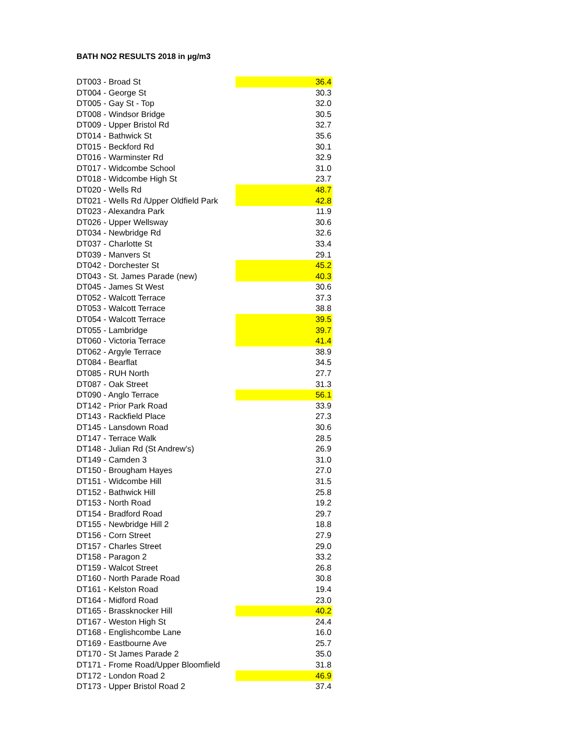BATH NO2 RESULTS 2018 in µg/m3
| DT003 - Broad St | 36.4 |
| DT004 - George St | 30.3 |
| DT005 - Gay St - Top | 32.0 |
| DT008 - Windsor Bridge | 30.5 |
| DT009 - Upper Bristol Rd | 32.7 |
| DT014 - Bathwick St | 35.6 |
| DT015 - Beckford Rd | 30.1 |
| DT016 - Warminster Rd | 32.9 |
| DT017 - Widcombe School | 31.0 |
| DT018 - Widcombe High St | 23.7 |
| DT020 - Wells Rd | 48.7 |
| DT021 - Wells Rd /Upper Oldfield Park | 42.8 |
| DT023 - Alexandra Park | 11.9 |
| DT026 - Upper Wellsway | 30.6 |
| DT034 - Newbridge Rd | 32.6 |
| DT037 - Charlotte St | 33.4 |
| DT039 - Manvers St | 29.1 |
| DT042 - Dorchester St | 45.2 |
| DT043 - St. James Parade (new) | 40.3 |
| DT045 - James St West | 30.6 |
| DT052 - Walcott Terrace | 37.3 |
| DT053 - Walcott Terrace | 38.8 |
| DT054 - Walcott Terrace | 39.5 |
| DT055 - Lambridge | 39.7 |
| DT060 - Victoria Terrace | 41.4 |
| DT062 - Argyle Terrace | 38.9 |
| DT084 - Bearflat | 34.5 |
| DT085 - RUH North | 27.7 |
| DT087 - Oak Street | 31.3 |
| DT090 - Anglo Terrace | 56.1 |
| DT142 - Prior Park Road | 33.9 |
| DT143 - Rackfield Place | 27.3 |
| DT145 - Lansdown Road | 30.6 |
| DT147 - Terrace Walk | 28.5 |
| DT148 - Julian Rd (St Andrew's) | 26.9 |
| DT149 - Camden 3 | 31.0 |
| DT150 - Brougham Hayes | 27.0 |
| DT151 - Widcombe Hill | 31.5 |
| DT152 - Bathwick Hill | 25.8 |
| DT153 - North Road | 19.2 |
| DT154 - Bradford Road | 29.7 |
| DT155 - Newbridge Hill 2 | 18.8 |
| DT156 - Corn Street | 27.9 |
| DT157 - Charles Street | 29.0 |
| DT158 - Paragon 2 | 33.2 |
| DT159 - Walcot Street | 26.8 |
| DT160 - North Parade Road | 30.8 |
| DT161 - Kelston Road | 19.4 |
| DT164 - Midford Road | 23.0 |
| DT165 - Brassknocker Hill | 40.2 |
| DT167 - Weston High St | 24.4 |
| DT168 - Englishcombe Lane | 16.0 |
| DT169 - Eastbourne Ave | 25.7 |
| DT170 - St James Parade 2 | 35.0 |
| DT171 - Frome Road/Upper Bloomfield | 31.8 |
| DT172 - London Road 2 | 46.9 |
| DT173 - Upper Bristol Road 2 | 37.4 |